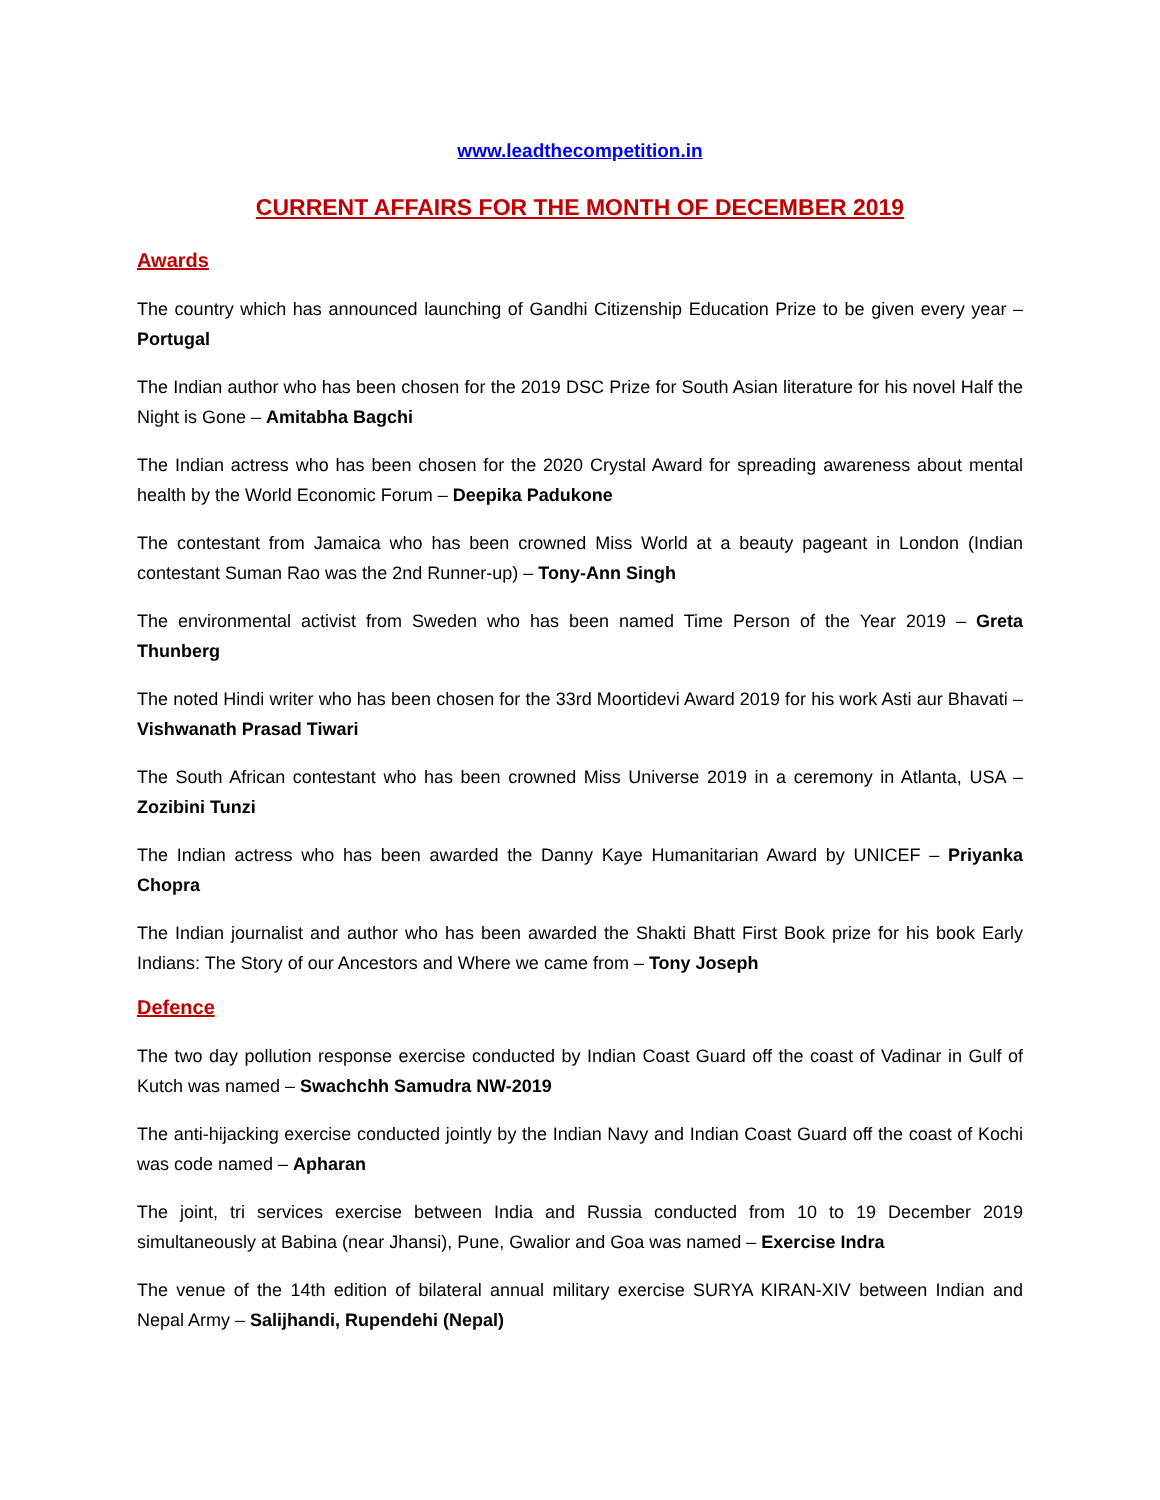www.leadthecompetition.in
CURRENT AFFAIRS FOR THE MONTH OF DECEMBER 2019
Awards
The country which has announced launching of Gandhi Citizenship Education Prize to be given every year – Portugal
The Indian author who has been chosen for the 2019 DSC Prize for South Asian literature for his novel Half the Night is Gone – Amitabha Bagchi
The Indian actress who has been chosen for the 2020 Crystal Award for spreading awareness about mental health by the World Economic Forum – Deepika Padukone
The contestant from Jamaica who has been crowned Miss World at a beauty pageant in London (Indian contestant Suman Rao was the 2nd Runner-up) – Tony-Ann Singh
The environmental activist from Sweden who has been named Time Person of the Year 2019 – Greta Thunberg
The noted Hindi writer who has been chosen for the 33rd Moortidevi Award 2019 for his work Asti aur Bhavati – Vishwanath Prasad Tiwari
The South African contestant who has been crowned Miss Universe 2019 in a ceremony in Atlanta, USA – Zozibini Tunzi
The Indian actress who has been awarded the Danny Kaye Humanitarian Award by UNICEF – Priyanka Chopra
The Indian journalist and author who has been awarded the Shakti Bhatt First Book prize for his book Early Indians: The Story of our Ancestors and Where we came from – Tony Joseph
Defence
The two day pollution response exercise conducted by Indian Coast Guard off the coast of Vadinar in Gulf of Kutch was named – Swachchh Samudra NW-2019
The anti-hijacking exercise conducted jointly by the Indian Navy and Indian Coast Guard off the coast of Kochi was code named – Apharan
The joint, tri services exercise between India and Russia conducted from 10 to 19 December 2019 simultaneously at Babina (near Jhansi), Pune, Gwalior and Goa was named – Exercise Indra
The venue of the 14th edition of bilateral annual military exercise SURYA KIRAN-XIV between Indian and Nepal Army – Salijhandi, Rupendehi (Nepal)